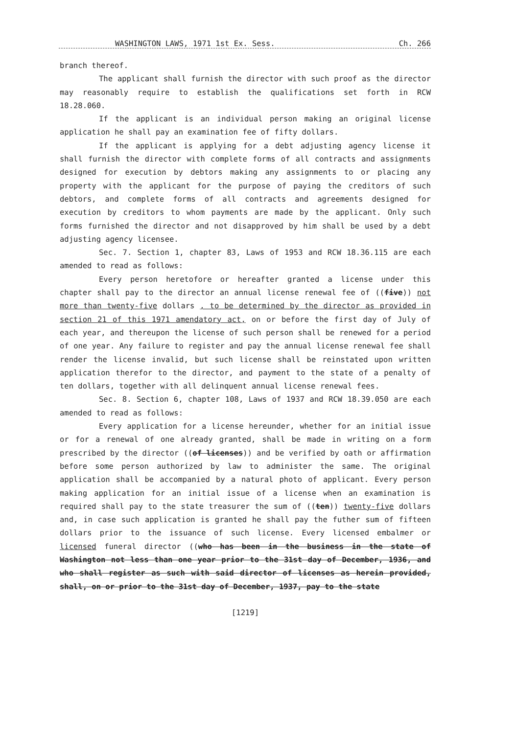WASHINGTON LAWS, 1971 1st Ex. Sess. Ch. 266
branch thereof.
The applicant shall furnish the director with such proof as the director may reasonably require to establish the qualifications set forth in RCW 18.28.060.
If the applicant is an individual person making an original license application he shall pay an examination fee of fifty dollars.
If the applicant is applying for a debt adjusting agency license it shall furnish the director with complete forms of all contracts and assignments designed for execution by debtors making any assignments to or placing any property with the applicant for the purpose of paying the creditors of such debtors, and complete forms of all contracts and agreements designed for execution by creditors to whom payments are made by the applicant. Only such forms furnished the director and not disapproved by him shall be used by a debt adjusting agency licensee.
Sec. 7. Section 1, chapter 83, Laws of 1953 and RCW 18.36.115 are each amended to read as follows:
Every person heretofore or hereafter granted a license under this chapter shall pay to the director an annual license renewal fee of ((five)) not more than twenty-five dollars , to be determined by the director as provided in section 21 of this 1971 amendatory act, on or before the first day of July of each year, and thereupon the license of such person shall be renewed for a period of one year. Any failure to register and pay the annual license renewal fee shall render the license invalid, but such license shall be reinstated upon written application therefor to the director, and payment to the state of a penalty of ten dollars, together with all delinquent annual license renewal fees.
Sec. 8. Section 6, chapter 108, Laws of 1937 and RCW 18.39.050 are each amended to read as follows:
Every application for a license hereunder, whether for an initial issue or for a renewal of one already granted, shall be made in writing on a form prescribed by the director ((of licenses)) and be verified by oath or affirmation before some person authorized by law to administer the same. The original application shall be accompanied by a natural photo of applicant. Every person making application for an initial issue of a license when an examination is required shall pay to the state treasurer the sum of ((ten)) twenty-five dollars and, in case such application is granted he shall pay the futher sum of fifteen dollars prior to the issuance of such license. Every licensed embalmer or licensed funeral director ((who has been in the business in the state of Washington not less than one year prior to the 31st day of December, 1936, and who shall register as such with said director of licenses as herein provided, shall, on or prior to the 31st day of December, 1937, pay to the state
[1219]